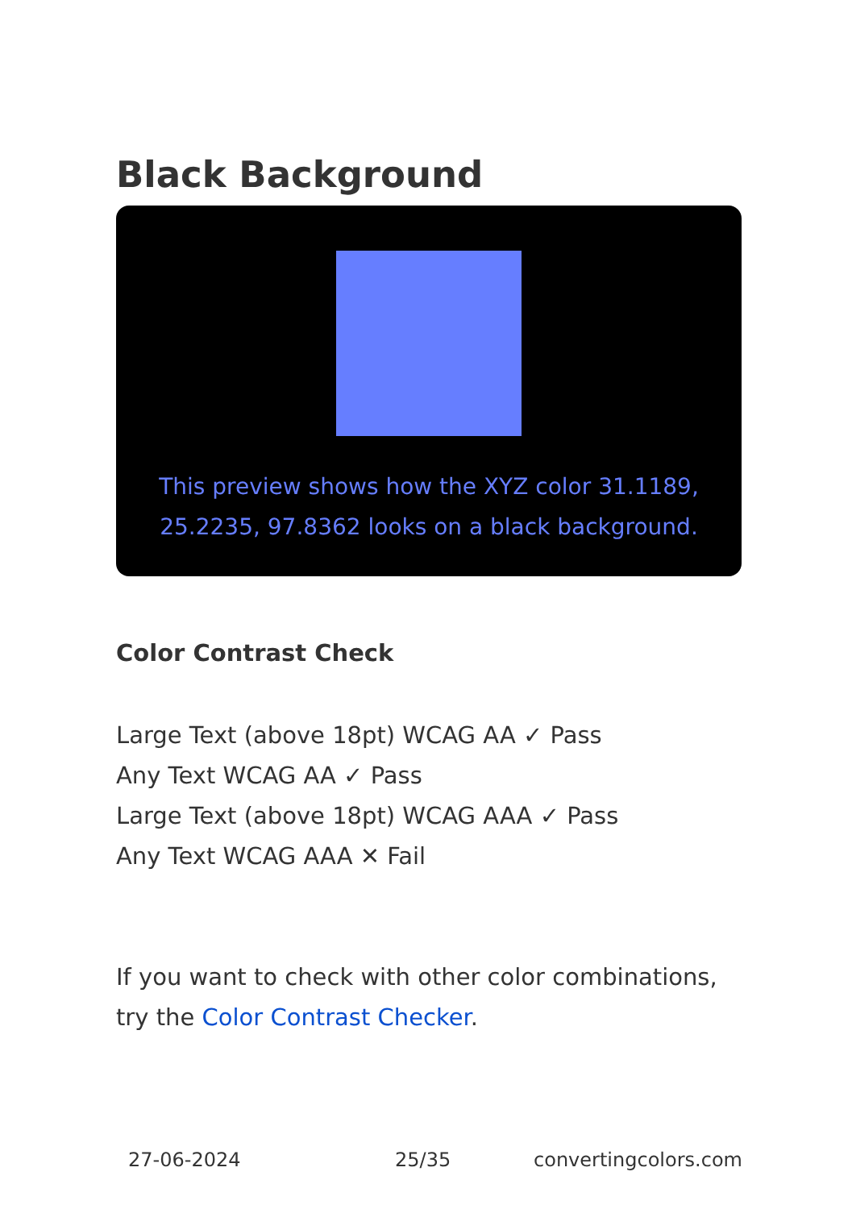Black Background
This preview shows how the XYZ color 31.1189, 25.2235, 97.8362 looks on a black background.
Color Contrast Check
Large Text (above 18pt) WCAG AA ✓ Pass
Any Text WCAG AA ✓ Pass
Large Text (above 18pt) WCAG AAA ✓ Pass
Any Text WCAG AAA ✕ Fail
If you want to check with other color combinations, try the Color Contrast Checker.
27-06-2024 25/35 convertingcolors.com